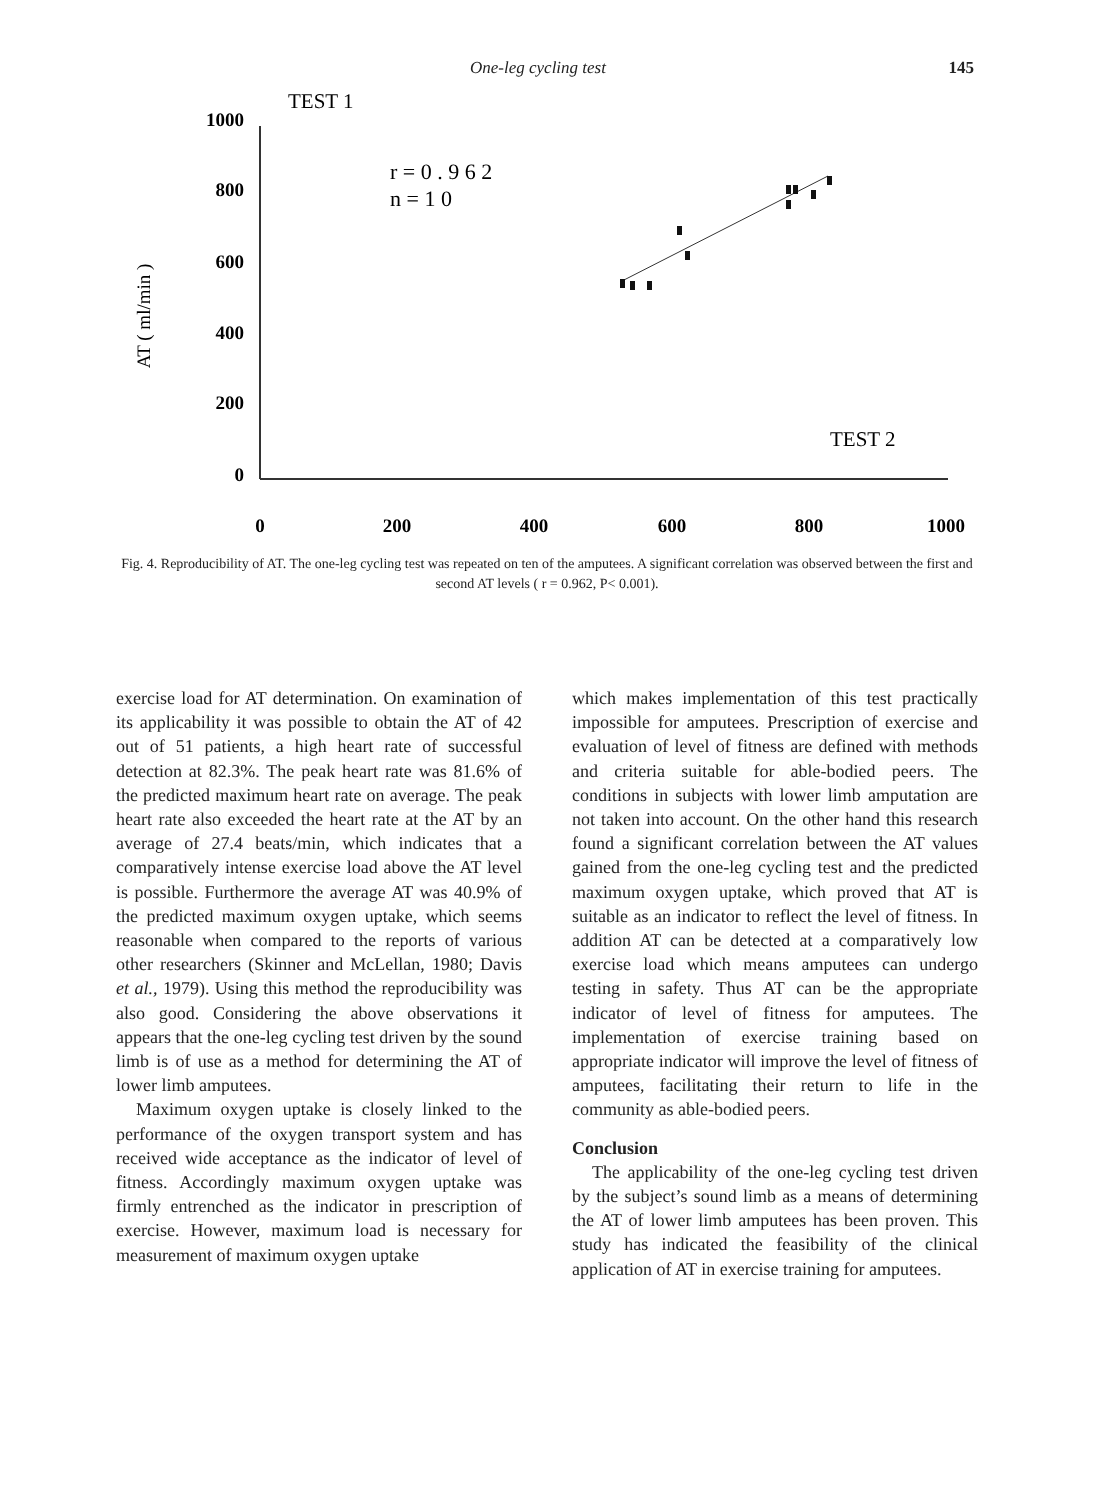One-leg cycling test 145
TEST 1
AT ( ml/min )
1000
800
600
400
200
0
r = 0 . 9 6 2
n = 1 0
TEST 2
0
200
400
600
800
1000
Fig. 4. Reproducibility of AT. The one-leg cycling test was repeated on ten of the amputees. A significant correlation was observed between the first and second AT levels ( r = 0.962, P< 0.001).
exercise load for AT determination. On examination of its applicability it was possible to obtain the AT of 42 out of 51 patients, a high heart rate of successful detection at 82.3%. The peak heart rate was 81.6% of the predicted maximum heart rate on average. The peak heart rate also exceeded the heart rate at the AT by an average of 27.4 beats/min, which indicates that a comparatively intense exercise load above the AT level is possible. Furthermore the average AT was 40.9% of the predicted maximum oxygen uptake, which seems reasonable when compared to the reports of various other researchers (Skinner and McLellan, 1980; Davis et al., 1979). Using this method the reproducibility was also good. Considering the above observations it appears that the one-leg cycling test driven by the sound limb is of use as a method for determining the AT of lower limb amputees.
Maximum oxygen uptake is closely linked to the performance of the oxygen transport system and has received wide acceptance as the indicator of level of fitness. Accordingly maximum oxygen uptake was firmly entrenched as the indicator in prescription of exercise. However, maximum load is necessary for measurement of maximum oxygen uptake
which makes implementation of this test practically impossible for amputees. Prescription of exercise and evaluation of level of fitness are defined with methods and criteria suitable for able-bodied peers. The conditions in subjects with lower limb amputation are not taken into account. On the other hand this research found a significant correlation between the AT values gained from the one-leg cycling test and the predicted maximum oxygen uptake, which proved that AT is suitable as an indicator to reflect the level of fitness. In addition AT can be detected at a comparatively low exercise load which means amputees can undergo testing in safety. Thus AT can be the appropriate indicator of level of fitness for amputees. The implementation of exercise training based on appropriate indicator will improve the level of fitness of amputees, facilitating their return to life in the community as able-bodied peers.
Conclusion
The applicability of the one-leg cycling test driven by the subject’s sound limb as a means of determining the AT of lower limb amputees has been proven. This study has indicated the feasibility of the clinical application of AT in exercise training for amputees.